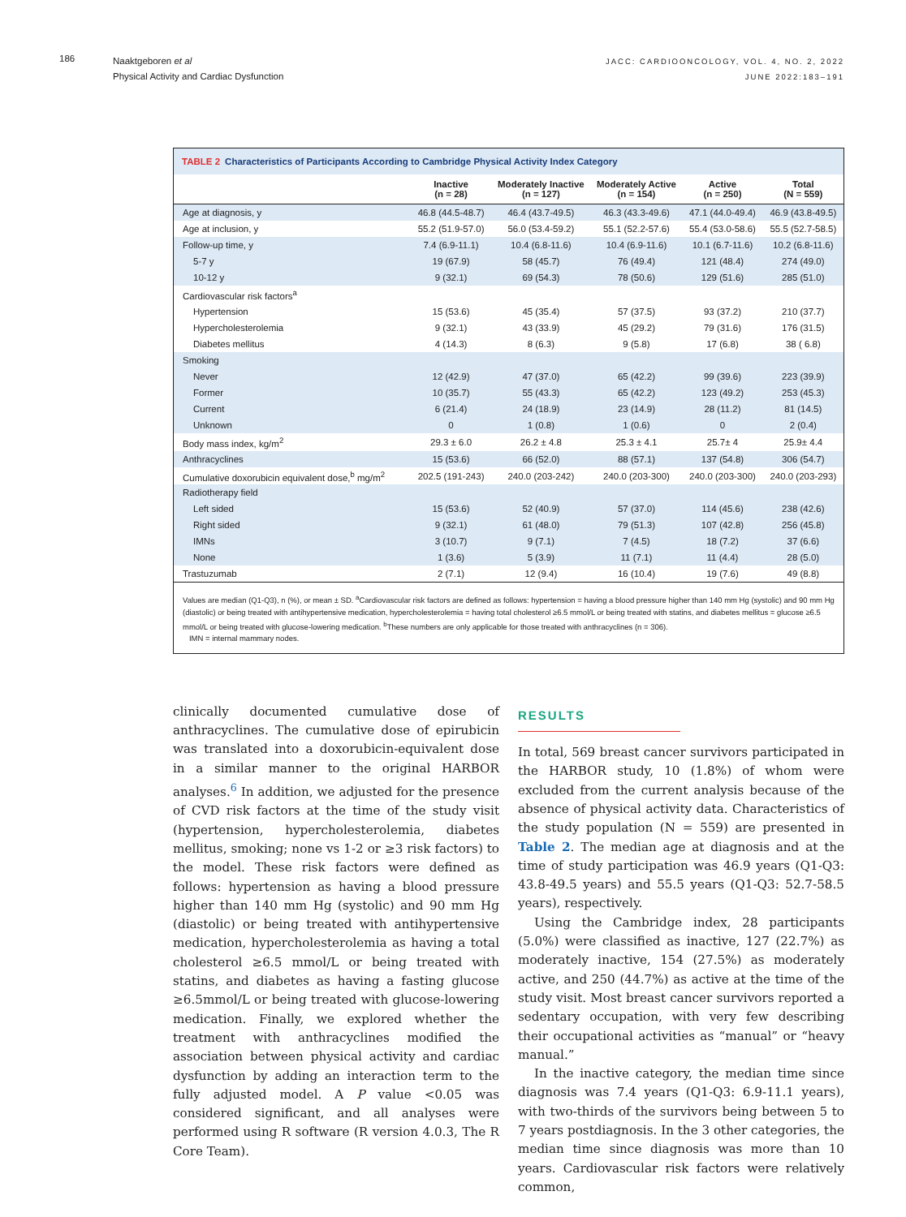186
Naaktgeboren et al
Physical Activity and Cardiac Dysfunction
JACC: CARDIOONCOLOGY, VOL. 4, NO. 2, 2022
JUNE 2022:183–191
TABLE 2 Characteristics of Participants According to Cambridge Physical Activity Index Category
| | Inactive (n = 28) | Moderately Inactive (n = 127) | Moderately Active (n = 154) | Active (n = 250) | Total (N = 559) |
| --- | --- | --- | --- | --- | --- |
| Age at diagnosis, y | 46.8 (44.5-48.7) | 46.4 (43.7-49.5) | 46.3 (43.3-49.6) | 47.1 (44.0-49.4) | 46.9 (43.8-49.5) |
| Age at inclusion, y | 55.2 (51.9-57.0) | 56.0 (53.4-59.2) | 55.1 (52.2-57.6) | 55.4 (53.0-58.6) | 55.5 (52.7-58.5) |
| Follow-up time, y | 7.4 (6.9-11.1) | 10.4 (6.8-11.6) | 10.4 (6.9-11.6) | 10.1 (6.7-11.6) | 10.2 (6.8-11.6) |
| 5-7 y | 19 (67.9) | 58 (45.7) | 76 (49.4) | 121 (48.4) | 274 (49.0) |
| 10-12 y | 9 (32.1) | 69 (54.3) | 78 (50.6) | 129 (51.6) | 285 (51.0) |
| Cardiovascular risk factors<sup>a</sup> | | | | | |
| Hypertension | 15 (53.6) | 45 (35.4) | 57 (37.5) | 93 (37.2) | 210 (37.7) |
| Hypercholesterolemia | 9 (32.1) | 43 (33.9) | 45 (29.2) | 79 (31.6) | 176 (31.5) |
| Diabetes mellitus | 4 (14.3) | 8 (6.3) | 9 (5.8) | 17 (6.8) | 38 ( 6.8) |
| Smoking | | | | | |
| Never | 12 (42.9) | 47 (37.0) | 65 (42.2) | 99 (39.6) | 223 (39.9) |
| Former | 10 (35.7) | 55 (43.3) | 65 (42.2) | 123 (49.2) | 253 (45.3) |
| Current | 6 (21.4) | 24 (18.9) | 23 (14.9) | 28 (11.2) | 81 (14.5) |
| Unknown | 0 | 1 (0.8) | 1 (0.6) | 0 | 2 (0.4) |
| Body mass index, kg/m<sup>2</sup> | 29.3 ± 6.0 | 26.2 ± 4.8 | 25.3 ± 4.1 | 25.7± 4 | 25.9± 4.4 |
| Anthracyclines | 15 (53.6) | 66 (52.0) | 88 (57.1) | 137 (54.8) | 306 (54.7) |
| Cumulative doxorubicin equivalent dose,<sup>b</sup> mg/m<sup>2</sup> | 202.5 (191-243) | 240.0 (203-242) | 240.0 (203-300) | 240.0 (203-300) | 240.0 (203-293) |
| Radiotherapy field | | | | | |
| Left sided | 15 (53.6) | 52 (40.9) | 57 (37.0) | 114 (45.6) | 238 (42.6) |
| Right sided | 9 (32.1) | 61 (48.0) | 79 (51.3) | 107 (42.8) | 256 (45.8) |
| IMNs | 3 (10.7) | 9 (7.1) | 7 (4.5) | 18 (7.2) | 37 (6.6) |
| None | 1 (3.6) | 5 (3.9) | 11 (7.1) | 11 (4.4) | 28 (5.0) |
| Trastuzumab | 2 (7.1) | 12 (9.4) | 16 (10.4) | 19 (7.6) | 49 (8.8) |
Values are median (Q1-Q3), n (%), or mean ± SD. <sup>a</sup>Cardiovascular risk factors are defined as follows: hypertension = having a blood pressure higher than 140 mm Hg (systolic) and 90 mm Hg (diastolic) or being treated with antihypertensive medication, hypercholesterolemia = having total cholesterol ≥6.5 mmol/L or being treated with statins, and diabetes mellitus = glucose ≥6.5 mmol/L or being treated with glucose-lowering medication. <sup>b</sup>These numbers are only applicable for those treated with anthracyclines (n = 306).
IMN = internal mammary nodes.
clinically documented cumulative dose of anthracyclines. The cumulative dose of epirubicin was translated into a doxorubicin-equivalent dose in a similar manner to the original HARBOR analyses.<sup>6</sup> In addition, we adjusted for the presence of CVD risk factors at the time of the study visit (hypertension, hypercholesterolemia, diabetes mellitus, smoking; none vs 1-2 or ≥3 risk factors) to the model. These risk factors were defined as follows: hypertension as having a blood pressure higher than 140 mm Hg (systolic) and 90 mm Hg (diastolic) or being treated with antihypertensive medication, hypercholesterolemia as having a total cholesterol ≥6.5 mmol/L or being treated with statins, and diabetes as having a fasting glucose ≥6.5mmol/L or being treated with glucose-lowering medication. Finally, we explored whether the treatment with anthracyclines modified the association between physical activity and cardiac dysfunction by adding an interaction term to the fully adjusted model. A P value <0.05 was considered significant, and all analyses were performed using R software (R version 4.0.3, The R Core Team).
RESULTS
In total, 569 breast cancer survivors participated in the HARBOR study, 10 (1.8%) of whom were excluded from the current analysis because of the absence of physical activity data. Characteristics of the study population (N = 559) are presented in Table 2. The median age at diagnosis and at the time of study participation was 46.9 years (Q1-Q3: 43.8-49.5 years) and 55.5 years (Q1-Q3: 52.7-58.5 years), respectively.
Using the Cambridge index, 28 participants (5.0%) were classified as inactive, 127 (22.7%) as moderately inactive, 154 (27.5%) as moderately active, and 250 (44.7%) as active at the time of the study visit. Most breast cancer survivors reported a sedentary occupation, with very few describing their occupational activities as “manual” or “heavy manual.”
In the inactive category, the median time since diagnosis was 7.4 years (Q1-Q3: 6.9-11.1 years), with two-thirds of the survivors being between 5 to 7 years postdiagnosis. In the 3 other categories, the median time since diagnosis was more than 10 years. Cardiovascular risk factors were relatively common,